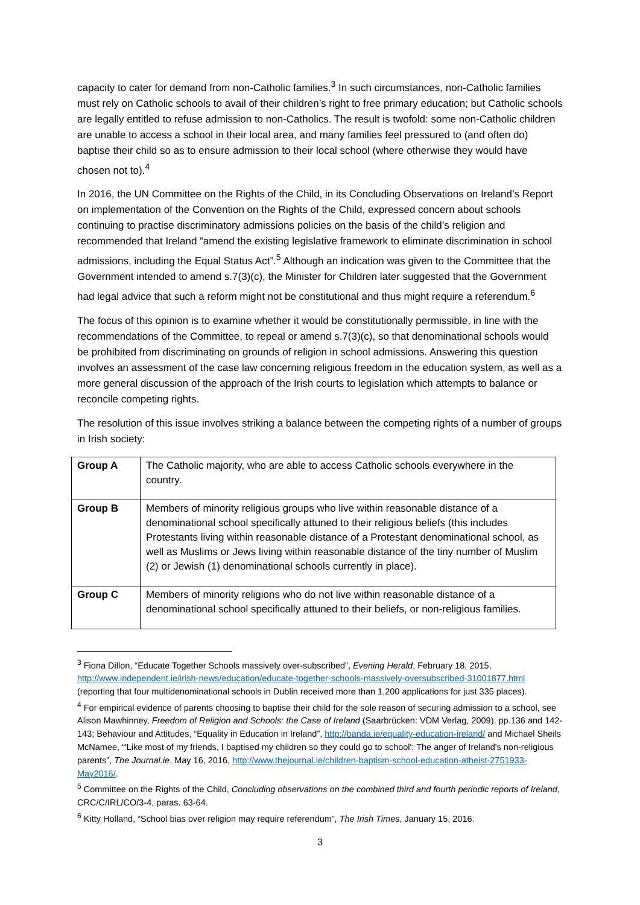capacity to cater for demand from non-Catholic families.<sup>3</sup> In such circumstances, non-Catholic families must rely on Catholic schools to avail of their children’s right to free primary education; but Catholic schools are legally entitled to refuse admission to non-Catholics. The result is twofold: some non-Catholic children are unable to access a school in their local area, and many families feel pressured to (and often do) baptise their child so as to ensure admission to their local school (where otherwise they would have chosen not to).<sup>4</sup>
In 2016, the UN Committee on the Rights of the Child, in its Concluding Observations on Ireland’s Report on implementation of the Convention on the Rights of the Child, expressed concern about schools continuing to practise discriminatory admissions policies on the basis of the child’s religion and recommended that Ireland “amend the existing legislative framework to eliminate discrimination in school admissions, including the Equal Status Act”.<sup>5</sup> Although an indication was given to the Committee that the Government intended to amend s.7(3)(c), the Minister for Children later suggested that the Government had legal advice that such a reform might not be constitutional and thus might require a referendum.<sup>6</sup>
The focus of this opinion is to examine whether it would be constitutionally permissible, in line with the recommendations of the Committee, to repeal or amend s.7(3)(c), so that denominational schools would be prohibited from discriminating on grounds of religion in school admissions. Answering this question involves an assessment of the case law concerning religious freedom in the education system, as well as a more general discussion of the approach of the Irish courts to legislation which attempts to balance or reconcile competing rights.
The resolution of this issue involves striking a balance between the competing rights of a number of groups in Irish society:
| Group A | The Catholic majority, who are able to access Catholic schools everywhere in the country. |
| Group B | Members of minority religious groups who live within reasonable distance of a denominational school specifically attuned to their religious beliefs (this includes Protestants living within reasonable distance of a Protestant denominational school, as well as Muslims or Jews living within reasonable distance of the tiny number of Muslim (2) or Jewish (1) denominational schools currently in place). |
| Group C | Members of minority religions who do not live within reasonable distance of a denominational school specifically attuned to their beliefs, or non-religious families. |
<sup>3</sup> Fiona Dillon, “Educate Together Schools massively over-subscribed”, Evening Herald, February 18, 2015, http://www.independent.ie/irish-news/education/educate-together-schools-massively-oversubscribed-31001877.html (reporting that four multidenominational schools in Dublin received more than 1,200 applications for just 335 places).
<sup>4</sup> For empirical evidence of parents choosing to baptise their child for the sole reason of securing admission to a school, see Alison Mawhinney, Freedom of Religion and Schools: the Case of Ireland (Saarbrücken: VDM Verlag, 2009), pp.136 and 142-143; Behaviour and Attitudes, “Equality in Education in Ireland”, http://banda.ie/equality-education-ireland/ and Michael Sheils McNamee, “'Like most of my friends, I baptised my children so they could go to school': The anger of Ireland's non-religious parents”, The Journal.ie, May 16, 2016, http://www.thejournal.ie/children-baptism-school-education-atheist-2751933-May2016/.
<sup>5</sup> Committee on the Rights of the Child, Concluding observations on the combined third and fourth periodic reports of Ireland, CRC/C/IRL/CO/3-4, paras. 63-64.
<sup>6</sup> Kitty Holland, “School bias over religion may require referendum”, The Irish Times, January 15, 2016.
3